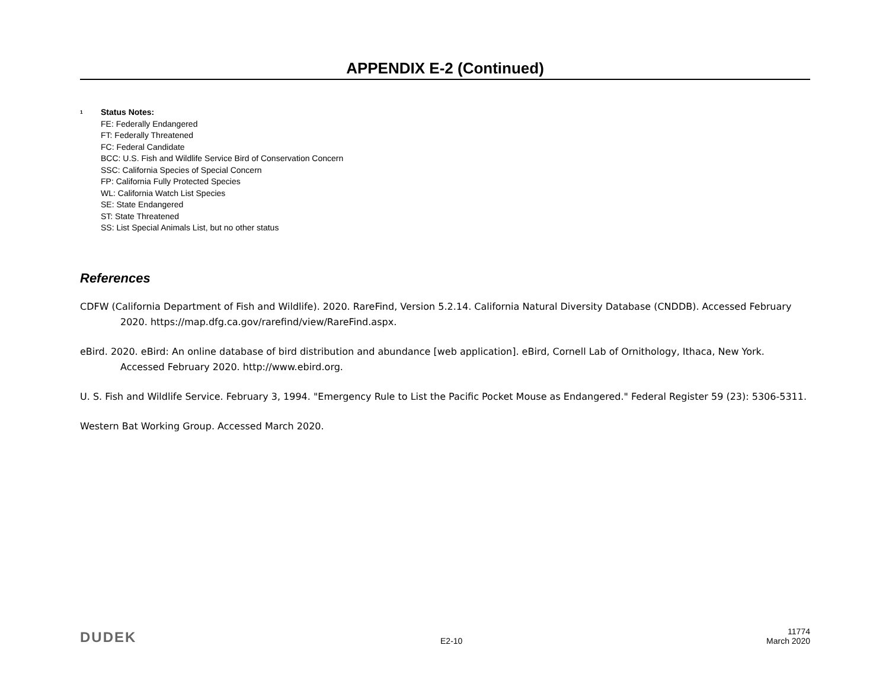APPENDIX E-2 (Continued)
<sup>1</sup>
Status Notes:
FE: Federally Endangered
FT: Federally Threatened
FC: Federal Candidate
BCC: U.S. Fish and Wildlife Service Bird of Conservation Concern
SSC: California Species of Special Concern
FP: California Fully Protected Species
WL: California Watch List Species
SE: State Endangered
ST: State Threatened
SS: List Special Animals List, but no other status
References
CDFW (California Department of Fish and Wildlife). 2020. RareFind, Version 5.2.14. California Natural Diversity Database (CNDDB). Accessed February 2020. https://map.dfg.ca.gov/rarefind/view/RareFind.aspx.
eBird. 2020. eBird: An online database of bird distribution and abundance [web application]. eBird, Cornell Lab of Ornithology, Ithaca, New York. Accessed February 2020. http://www.ebird.org.
U. S. Fish and Wildlife Service. February 3, 1994. "Emergency Rule to List the Pacific Pocket Mouse as Endangered." Federal Register 59 (23): 5306-5311.
Western Bat Working Group. Accessed March 2020.
DUDEK
E2-10
11774
March 2020